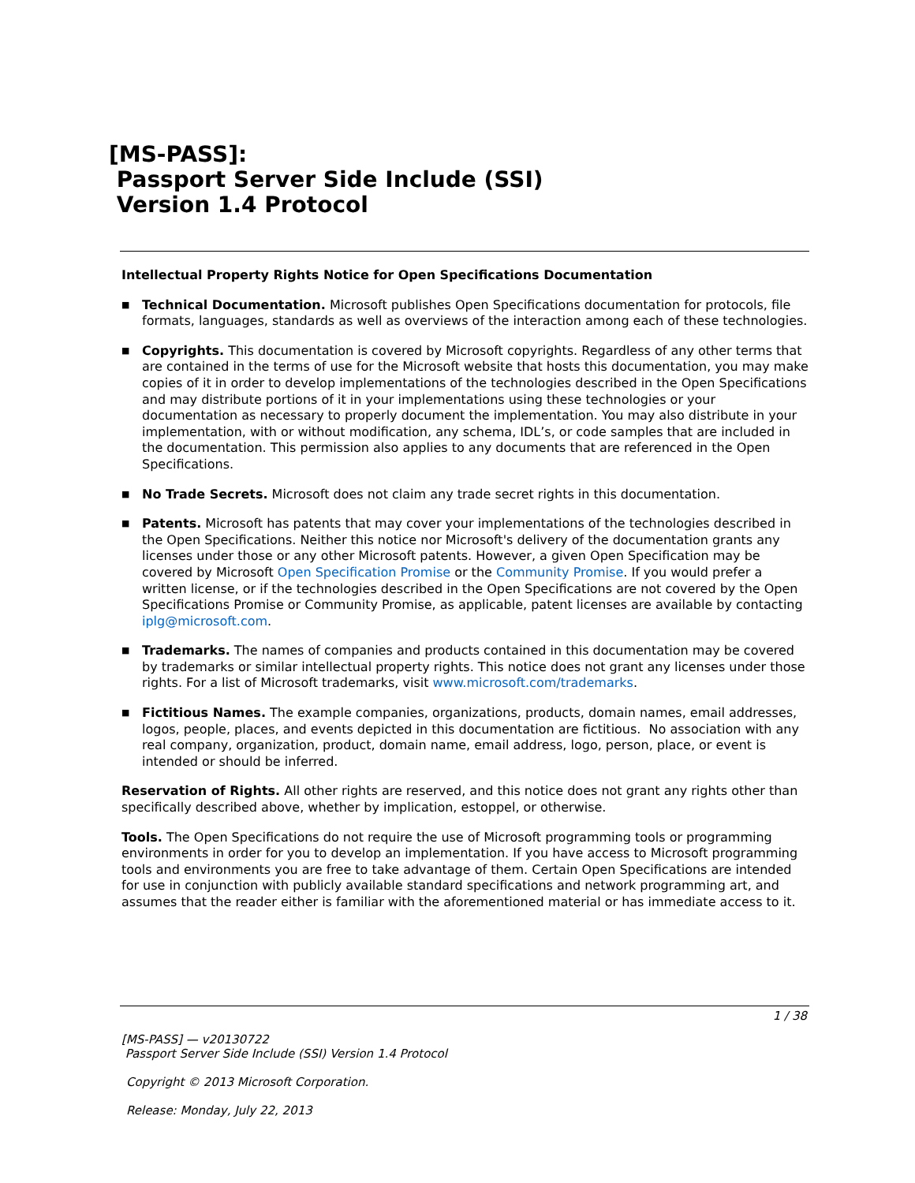[MS-PASS]:
Passport Server Side Include (SSI)
Version 1.4 Protocol
Intellectual Property Rights Notice for Open Specifications Documentation
■ Technical Documentation. Microsoft publishes Open Specifications documentation for protocols, file formats, languages, standards as well as overviews of the interaction among each of these technologies.
■ Copyrights. This documentation is covered by Microsoft copyrights. Regardless of any other terms that are contained in the terms of use for the Microsoft website that hosts this documentation, you may make copies of it in order to develop implementations of the technologies described in the Open Specifications and may distribute portions of it in your implementations using these technologies or your documentation as necessary to properly document the implementation. You may also distribute in your implementation, with or without modification, any schema, IDL’s, or code samples that are included in the documentation. This permission also applies to any documents that are referenced in the Open Specifications.
■ No Trade Secrets. Microsoft does not claim any trade secret rights in this documentation.
■ Patents. Microsoft has patents that may cover your implementations of the technologies described in the Open Specifications. Neither this notice nor Microsoft's delivery of the documentation grants any licenses under those or any other Microsoft patents. However, a given Open Specification may be covered by Microsoft Open Specification Promise or the Community Promise. If you would prefer a written license, or if the technologies described in the Open Specifications are not covered by the Open Specifications Promise or Community Promise, as applicable, patent licenses are available by contacting iplg@microsoft.com.
■ Trademarks. The names of companies and products contained in this documentation may be covered by trademarks or similar intellectual property rights. This notice does not grant any licenses under those rights. For a list of Microsoft trademarks, visit www.microsoft.com/trademarks.
■ Fictitious Names. The example companies, organizations, products, domain names, email addresses, logos, people, places, and events depicted in this documentation are fictitious. No association with any real company, organization, product, domain name, email address, logo, person, place, or event is intended or should be inferred.
Reservation of Rights. All other rights are reserved, and this notice does not grant any rights other than specifically described above, whether by implication, estoppel, or otherwise.
Tools. The Open Specifications do not require the use of Microsoft programming tools or programming environments in order for you to develop an implementation. If you have access to Microsoft programming tools and environments you are free to take advantage of them. Certain Open Specifications are intended for use in conjunction with publicly available standard specifications and network programming art, and assumes that the reader either is familiar with the aforementioned material or has immediate access to it.
1 / 38
[MS-PASS] — v20130722
Passport Server Side Include (SSI) Version 1.4 Protocol
Copyright © 2013 Microsoft Corporation.
Release: Monday, July 22, 2013